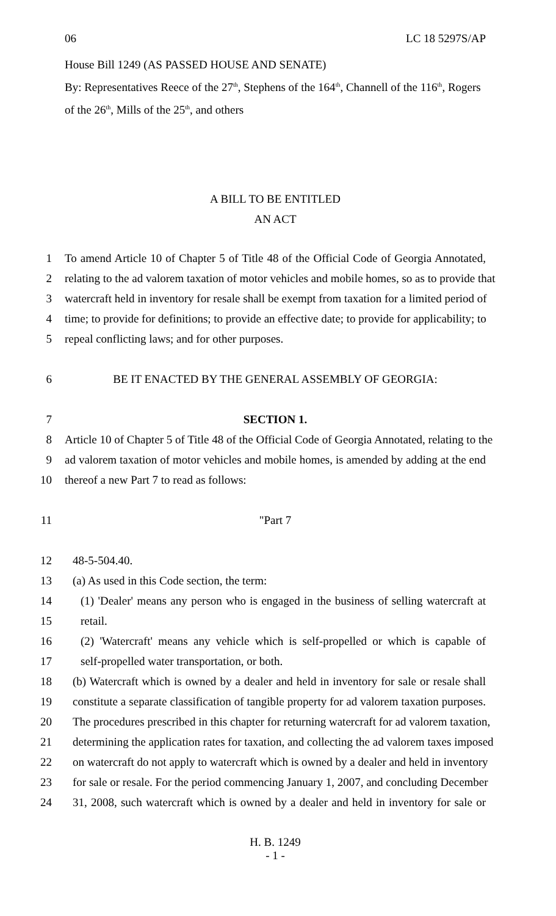06 LC 18 5297S/AP
House Bill 1249 (AS PASSED HOUSE AND SENATE)
By: Representatives Reece of the 27<sup>th</sup>, Stephens of the 164<sup>th</sup>, Channell of the 116<sup>th</sup>, Rogers of the 26<sup>th</sup>, Mills of the 25<sup>th</sup>, and others
A BILL TO BE ENTITLED
AN ACT
1 To amend Article 10 of Chapter 5 of Title 48 of the Official Code of Georgia Annotated,
2 relating to the ad valorem taxation of motor vehicles and mobile homes, so as to provide that
3 watercraft held in inventory for resale shall be exempt from taxation for a limited period of
4 time; to provide for definitions; to provide an effective date; to provide for applicability; to
5 repeal conflicting laws; and for other purposes.
6 BE IT ENACTED BY THE GENERAL ASSEMBLY OF GEORGIA:
7 SECTION 1.
8 Article 10 of Chapter 5 of Title 48 of the Official Code of Georgia Annotated, relating to the
9 ad valorem taxation of motor vehicles and mobile homes, is amended by adding at the end
10 thereof a new Part 7 to read as follows:
11 "Part 7
12 48-5-504.40.
13 (a) As used in this Code section, the term:
14 (1) 'Dealer' means any person who is engaged in the business of selling watercraft at
15 retail.
16 (2) 'Watercraft' means any vehicle which is self-propelled or which is capable of
17 self-propelled water transportation, or both.
18 (b) Watercraft which is owned by a dealer and held in inventory for sale or resale shall
19 constitute a separate classification of tangible property for ad valorem taxation purposes.
20 The procedures prescribed in this chapter for returning watercraft for ad valorem taxation,
21 determining the application rates for taxation, and collecting the ad valorem taxes imposed
22 on watercraft do not apply to watercraft which is owned by a dealer and held in inventory
23 for sale or resale. For the period commencing January 1, 2007, and concluding December
24 31, 2008, such watercraft which is owned by a dealer and held in inventory for sale or
H. B. 1249
- 1 -